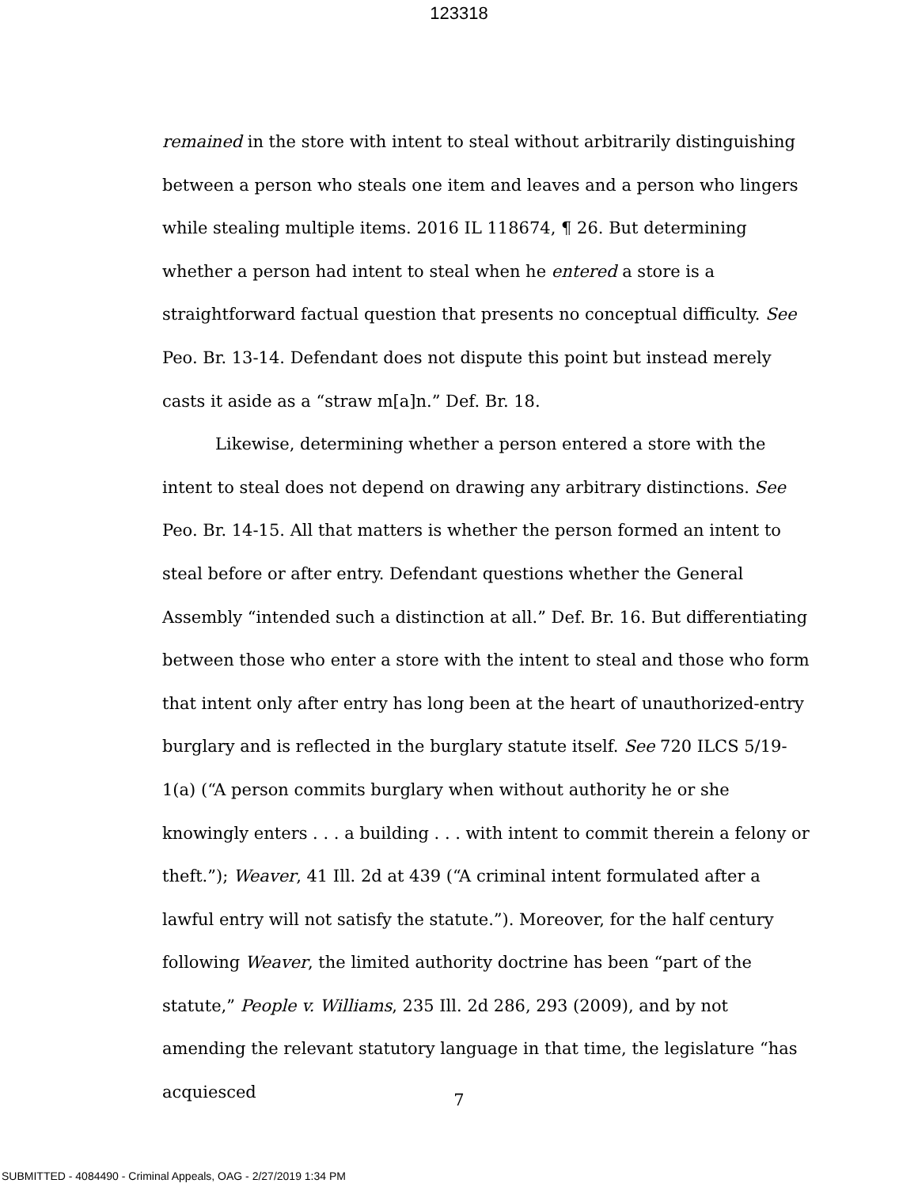123318
remained in the store with intent to steal without arbitrarily distinguishing between a person who steals one item and leaves and a person who lingers while stealing multiple items. 2016 IL 118674, ¶ 26. But determining whether a person had intent to steal when he entered a store is a straightforward factual question that presents no conceptual difficulty. See Peo. Br. 13-14. Defendant does not dispute this point but instead merely casts it aside as a “straw m[a]n.” Def. Br. 18.
Likewise, determining whether a person entered a store with the intent to steal does not depend on drawing any arbitrary distinctions. See Peo. Br. 14-15. All that matters is whether the person formed an intent to steal before or after entry. Defendant questions whether the General Assembly “intended such a distinction at all.” Def. Br. 16. But differentiating between those who enter a store with the intent to steal and those who form that intent only after entry has long been at the heart of unauthorized-entry burglary and is reflected in the burglary statute itself. See 720 ILCS 5/19-1(a) (“A person commits burglary when without authority he or she knowingly enters . . . a building . . . with intent to commit therein a felony or theft.”); Weaver, 41 Ill. 2d at 439 (“A criminal intent formulated after a lawful entry will not satisfy the statute.”). Moreover, for the half century following Weaver, the limited authority doctrine has been “part of the statute,” People v. Williams, 235 Ill. 2d 286, 293 (2009), and by not amending the relevant statutory language in that time, the legislature “has acquiesced
7
SUBMITTED - 4084490 - Criminal Appeals, OAG - 2/27/2019 1:34 PM